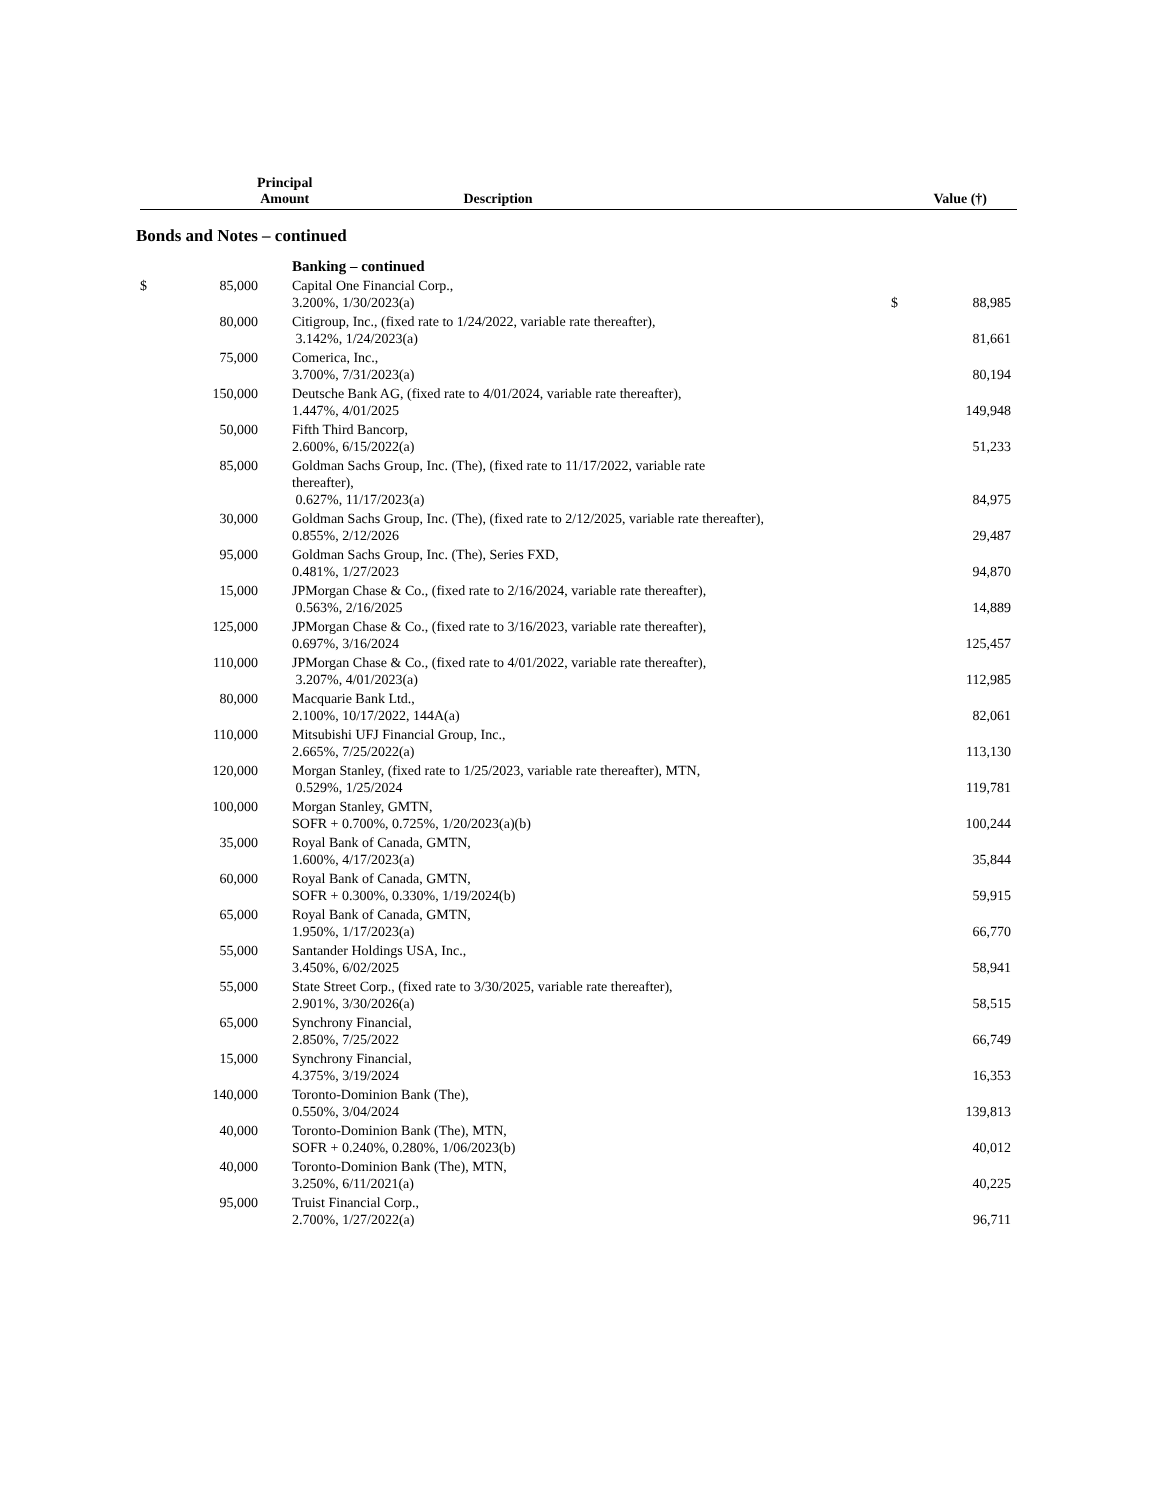| | Principal Amount | Description | | Value (†) |
| --- | --- | --- | --- | --- |
Bonds and Notes – continued
| | | Banking – continued | | |
| $ | 85,000 | Capital One Financial Corp., 3.200%, 1/30/2023(a) | $ | 88,985 |
| | 80,000 | Citigroup, Inc., (fixed rate to 1/24/2022, variable rate thereafter), 3.142%, 1/24/2023(a) | | 81,661 |
| | 75,000 | Comerica, Inc., 3.700%, 7/31/2023(a) | | 80,194 |
| | 150,000 | Deutsche Bank AG, (fixed rate to 4/01/2024, variable rate thereafter), 1.447%, 4/01/2025 | | 149,948 |
| | 50,000 | Fifth Third Bancorp, 2.600%, 6/15/2022(a) | | 51,233 |
| | 85,000 | Goldman Sachs Group, Inc. (The), (fixed rate to 11/17/2022, variable rate thereafter), 0.627%, 11/17/2023(a) | | 84,975 |
| | 30,000 | Goldman Sachs Group, Inc. (The), (fixed rate to 2/12/2025, variable rate thereafter), 0.855%, 2/12/2026 | | 29,487 |
| | 95,000 | Goldman Sachs Group, Inc. (The), Series FXD, 0.481%, 1/27/2023 | | 94,870 |
| | 15,000 | JPMorgan Chase & Co., (fixed rate to 2/16/2024, variable rate thereafter), 0.563%, 2/16/2025 | | 14,889 |
| | 125,000 | JPMorgan Chase & Co., (fixed rate to 3/16/2023, variable rate thereafter), 0.697%, 3/16/2024 | | 125,457 |
| | 110,000 | JPMorgan Chase & Co., (fixed rate to 4/01/2022, variable rate thereafter), 3.207%, 4/01/2023(a) | | 112,985 |
| | 80,000 | Macquarie Bank Ltd., 2.100%, 10/17/2022, 144A(a) | | 82,061 |
| | 110,000 | Mitsubishi UFJ Financial Group, Inc., 2.665%, 7/25/2022(a) | | 113,130 |
| | 120,000 | Morgan Stanley, (fixed rate to 1/25/2023, variable rate thereafter), MTN, 0.529%, 1/25/2024 | | 119,781 |
| | 100,000 | Morgan Stanley, GMTN, SOFR + 0.700%, 0.725%, 1/20/2023(a)(b) | | 100,244 |
| | 35,000 | Royal Bank of Canada, GMTN, 1.600%, 4/17/2023(a) | | 35,844 |
| | 60,000 | Royal Bank of Canada, GMTN, SOFR + 0.300%, 0.330%, 1/19/2024(b) | | 59,915 |
| | 65,000 | Royal Bank of Canada, GMTN, 1.950%, 1/17/2023(a) | | 66,770 |
| | 55,000 | Santander Holdings USA, Inc., 3.450%, 6/02/2025 | | 58,941 |
| | 55,000 | State Street Corp., (fixed rate to 3/30/2025, variable rate thereafter), 2.901%, 3/30/2026(a) | | 58,515 |
| | 65,000 | Synchrony Financial, 2.850%, 7/25/2022 | | 66,749 |
| | 15,000 | Synchrony Financial, 4.375%, 3/19/2024 | | 16,353 |
| | 140,000 | Toronto-Dominion Bank (The), 0.550%, 3/04/2024 | | 139,813 |
| | 40,000 | Toronto-Dominion Bank (The), MTN, SOFR + 0.240%, 0.280%, 1/06/2023(b) | | 40,012 |
| | 40,000 | Toronto-Dominion Bank (The), MTN, 3.250%, 6/11/2021(a) | | 40,225 |
| | 95,000 | Truist Financial Corp., 2.700%, 1/27/2022(a) | | 96,711 |